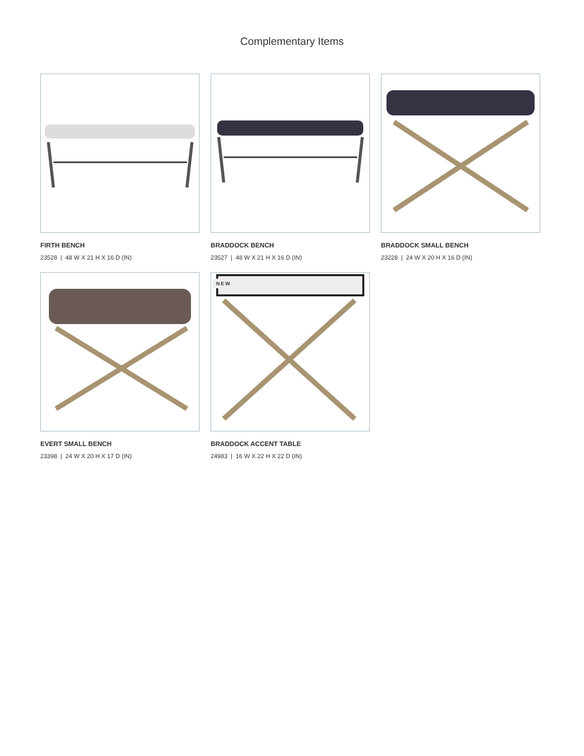Complementary Items
FIRTH BENCH
23528 | 48 W X 21 H X 16 D (IN)
BRADDOCK BENCH
23527 | 48 W X 21 H X 16 D (IN)
BRADDOCK SMALL BENCH
23228 | 24 W X 20 H X 16 D (IN)
EVERT SMALL BENCH
23398 | 24 W X 20 H X 17 D (IN)
NEW
BRADDOCK ACCENT TABLE
24983 | 16 W X 22 H X 22 D (IN)